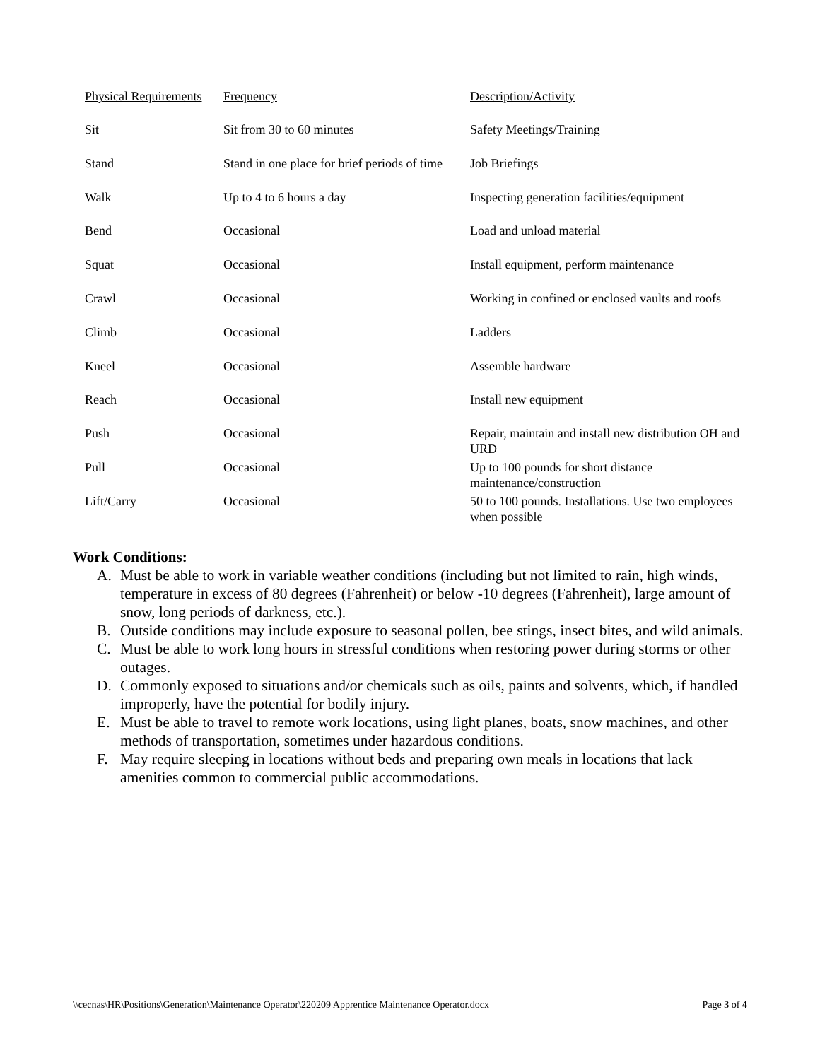| Physical Requirements | Frequency | Description/Activity |
| --- | --- | --- |
| Sit | Sit from 30 to 60 minutes | Safety Meetings/Training |
| Stand | Stand in one place for brief periods of time | Job Briefings |
| Walk | Up to 4 to 6 hours a day | Inspecting generation facilities/equipment |
| Bend | Occasional | Load and unload material |
| Squat | Occasional | Install equipment, perform maintenance |
| Crawl | Occasional | Working in confined or enclosed vaults and roofs |
| Climb | Occasional | Ladders |
| Kneel | Occasional | Assemble hardware |
| Reach | Occasional | Install new equipment |
| Push | Occasional | Repair, maintain and install new distribution OH and URD |
| Pull | Occasional | Up to 100 pounds for short distance maintenance/construction |
| Lift/Carry | Occasional | 50 to 100 pounds. Installations. Use two employees when possible |
Work Conditions:
A. Must be able to work in variable weather conditions (including but not limited to rain, high winds, temperature in excess of 80 degrees (Fahrenheit) or below -10 degrees (Fahrenheit), large amount of snow, long periods of darkness, etc.).
B. Outside conditions may include exposure to seasonal pollen, bee stings, insect bites, and wild animals.
C. Must be able to work long hours in stressful conditions when restoring power during storms or other outages.
D. Commonly exposed to situations and/or chemicals such as oils, paints and solvents, which, if handled improperly, have the potential for bodily injury.
E. Must be able to travel to remote work locations, using light planes, boats, snow machines, and other methods of transportation, sometimes under hazardous conditions.
F. May require sleeping in locations without beds and preparing own meals in locations that lack amenities common to commercial public accommodations.
\\cecnas\HR\Positions\Generation\Maintenance Operator\220209 Apprentice Maintenance Operator.docx
Page 3 of 4